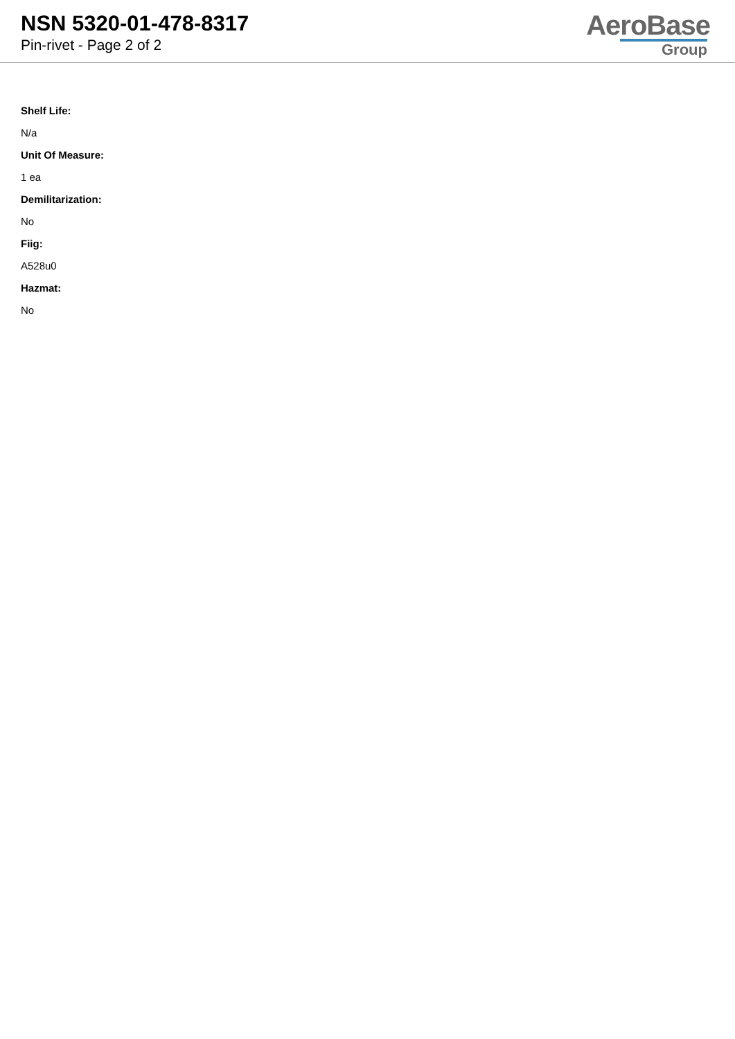NSN 5320-01-478-8317
Pin-rivet - Page 2 of 2
AeroBase
Group
Shelf Life:
N/a
Unit Of Measure:
1 ea
Demilitarization:
No
Fiig:
A528u0
Hazmat:
No